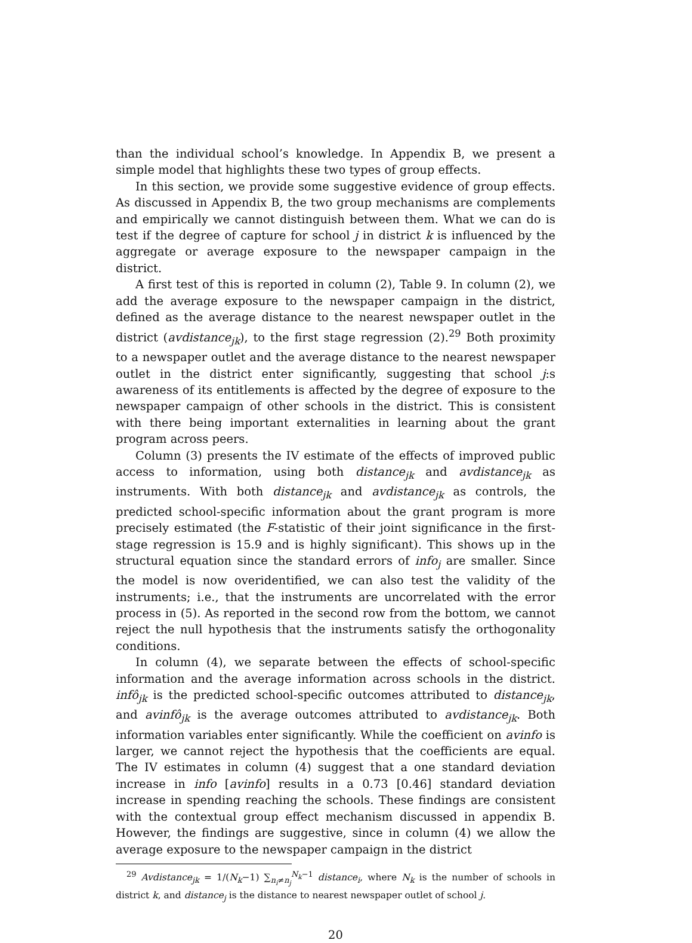than the individual school’s knowledge. In Appendix B, we present a simple model that highlights these two types of group effects.
In this section, we provide some suggestive evidence of group effects. As discussed in Appendix B, the two group mechanisms are complements and empirically we cannot distinguish between them. What we can do is test if the degree of capture for school j in district k is influenced by the aggregate or average exposure to the newspaper campaign in the district.
A first test of this is reported in column (2), Table 9. In column (2), we add the average exposure to the newspaper campaign in the district, defined as the average distance to the nearest newspaper outlet in the district (avdistance<sub>jk</sub>), to the first stage regression (2).<sup>29</sup> Both proximity to a newspaper outlet and the average distance to the nearest newspaper outlet in the district enter significantly, suggesting that school j:s awareness of its entitlements is affected by the degree of exposure to the newspaper campaign of other schools in the district. This is consistent with there being important externalities in learning about the grant program across peers.
Column (3) presents the IV estimate of the effects of improved public access to information, using both distance<sub>jk</sub> and avdistance<sub>jk</sub> as instruments. With both distance<sub>jk</sub> and avdistance<sub>jk</sub> as controls, the predicted school-specific information about the grant program is more precisely estimated (the F-statistic of their joint significance in the first-stage regression is 15.9 and is highly significant). This shows up in the structural equation since the standard errors of info<sub>j</sub> are smaller. Since the model is now overidentified, we can also test the validity of the instruments; i.e., that the instruments are uncorrelated with the error process in (5). As reported in the second row from the bottom, we cannot reject the null hypothesis that the instruments satisfy the orthogonality conditions.
In column (4), we separate between the effects of school-specific information and the average information across schools in the district. infô<sub>jk</sub> is the predicted school-specific outcomes attributed to distance<sub>jk</sub>, and avinfô<sub>jk</sub> is the average outcomes attributed to avdistance<sub>jk</sub>. Both information variables enter significantly. While the coefficient on avinfo is larger, we cannot reject the hypothesis that the coefficients are equal. The IV estimates in column (4) suggest that a one standard deviation increase in info [avinfo] results in a 0.73 [0.46] standard deviation increase in spending reaching the schools. These findings are consistent with the contextual group effect mechanism discussed in appendix B. However, the findings are suggestive, since in column (4) we allow the average exposure to the newspaper campaign in the district
<sup>29</sup> Avdistance<sub>jk</sub> = 1/(N<sub>k</sub>−1) ∑<sub>n<sub>i</sub>≠n<sub>j</sub></sub><sup>N<sub>k</sub>−1</sup> distance<sub>i</sub>, where N<sub>k</sub> is the number of schools in district k, and distance<sub>j</sub> is the distance to nearest newspaper outlet of school j.
20